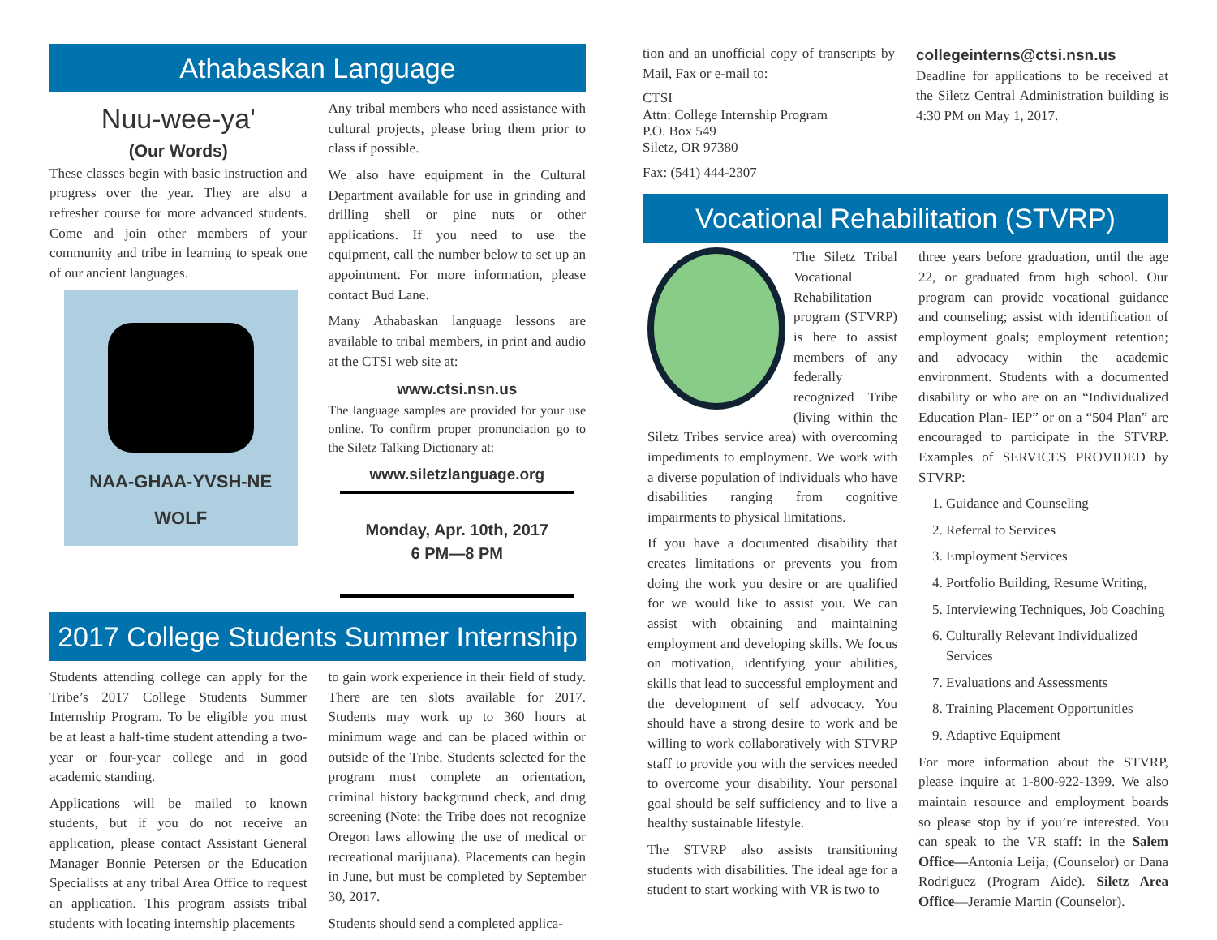Athabaskan Language
Nuu-wee-ya'
(Our Words)
These classes begin with basic instruction and progress over the year. They are also a refresher course for more advanced students. Come and join other members of your community and tribe in learning to speak one of our ancient languages.
NAA-GHAA-YVSH-NE
WOLF
Any tribal members who need assistance with cultural projects, please bring them prior to class if possible.
We also have equipment in the Cultural Department available for use in grinding and drilling shell or pine nuts or other applications. If you need to use the equipment, call the number below to set up an appointment. For more information, please contact Bud Lane.
Many Athabaskan language lessons are available to tribal members, in print and audio at the CTSI web site at:
www.ctsi.nsn.us
The language samples are provided for your use online. To confirm proper pronunciation go to the Siletz Talking Dictionary at:
www.siletzlanguage.org
Monday, Apr. 10th, 2017
6 PM—8 PM
2017 College Students Summer Internship Program
Students attending college can apply for the Tribe’s 2017 College Students Summer Internship Program. To be eligible you must be at least a half-time student attending a two-year or four-year college and in good academic standing.
Applications will be mailed to known students, but if you do not receive an application, please contact Assistant General Manager Bonnie Petersen or the Education Specialists at any tribal Area Office to request an application. This program assists tribal students with locating internship placements
to gain work experience in their field of study. There are ten slots available for 2017. Students may work up to 360 hours at minimum wage and can be placed within or outside of the Tribe. Students selected for the program must complete an orientation, criminal history background check, and drug screening (Note: the Tribe does not recognize Oregon laws allowing the use of medical or recreational marijuana). Placements can begin in June, but must be completed by September 30, 2017.
Students should send a completed applica-
tion and an unofficial copy of transcripts by Mail, Fax or e-mail to:
CTSI
Attn: College Internship Program
P.O. Box 549
Siletz, OR 97380
Fax: (541) 444-2307
collegeinterns@ctsi.nsn.us
Deadline for applications to be received at the Siletz Central Administration building is 4:30 PM on May 1, 2017.
Vocational Rehabilitation (STVRP)
The Siletz Tribal Vocational Rehabilitation program (STVRP) is here to assist members of any federally recognized Tribe (living within the Siletz Tribes service area) with overcoming impediments to employment. We work with a diverse population of individuals who have disabilities ranging from cognitive impairments to physical limitations.
If you have a documented disability that creates limitations or prevents you from doing the work you desire or are qualified for we would like to assist you. We can assist with obtaining and maintaining employment and developing skills. We focus on motivation, identifying your abilities, skills that lead to successful employment and the development of self advocacy. You should have a strong desire to work and be willing to work collaboratively with STVRP staff to provide you with the services needed to overcome your disability. Your personal goal should be self sufficiency and to live a healthy sustainable lifestyle.
The STVRP also assists transitioning students with disabilities. The ideal age for a student to start working with VR is two to
three years before graduation, until the age 22, or graduated from high school. Our program can provide vocational guidance and counseling; assist with identification of employment goals; employment retention; and advocacy within the academic environment. Students with a documented disability or who are on an “Individualized Education Plan- IEP” or on a “504 Plan” are encouraged to participate in the STVRP. Examples of SERVICES PROVIDED by STVRP:
1. Guidance and Counseling
2. Referral to Services
3. Employment Services
4. Portfolio Building, Resume Writing,
5. Interviewing Techniques, Job Coaching
6. Culturally Relevant Individualized Services
7. Evaluations and Assessments
8. Training Placement Opportunities
9. Adaptive Equipment
For more information about the STVRP, please inquire at 1-800-922-1399. We also maintain resource and employment boards so please stop by if you’re interested. You can speak to the VR staff: in the Salem Office—Antonia Leija, (Counselor) or Dana Rodriguez (Program Aide). Siletz Area Office—Jeramie Martin (Counselor).